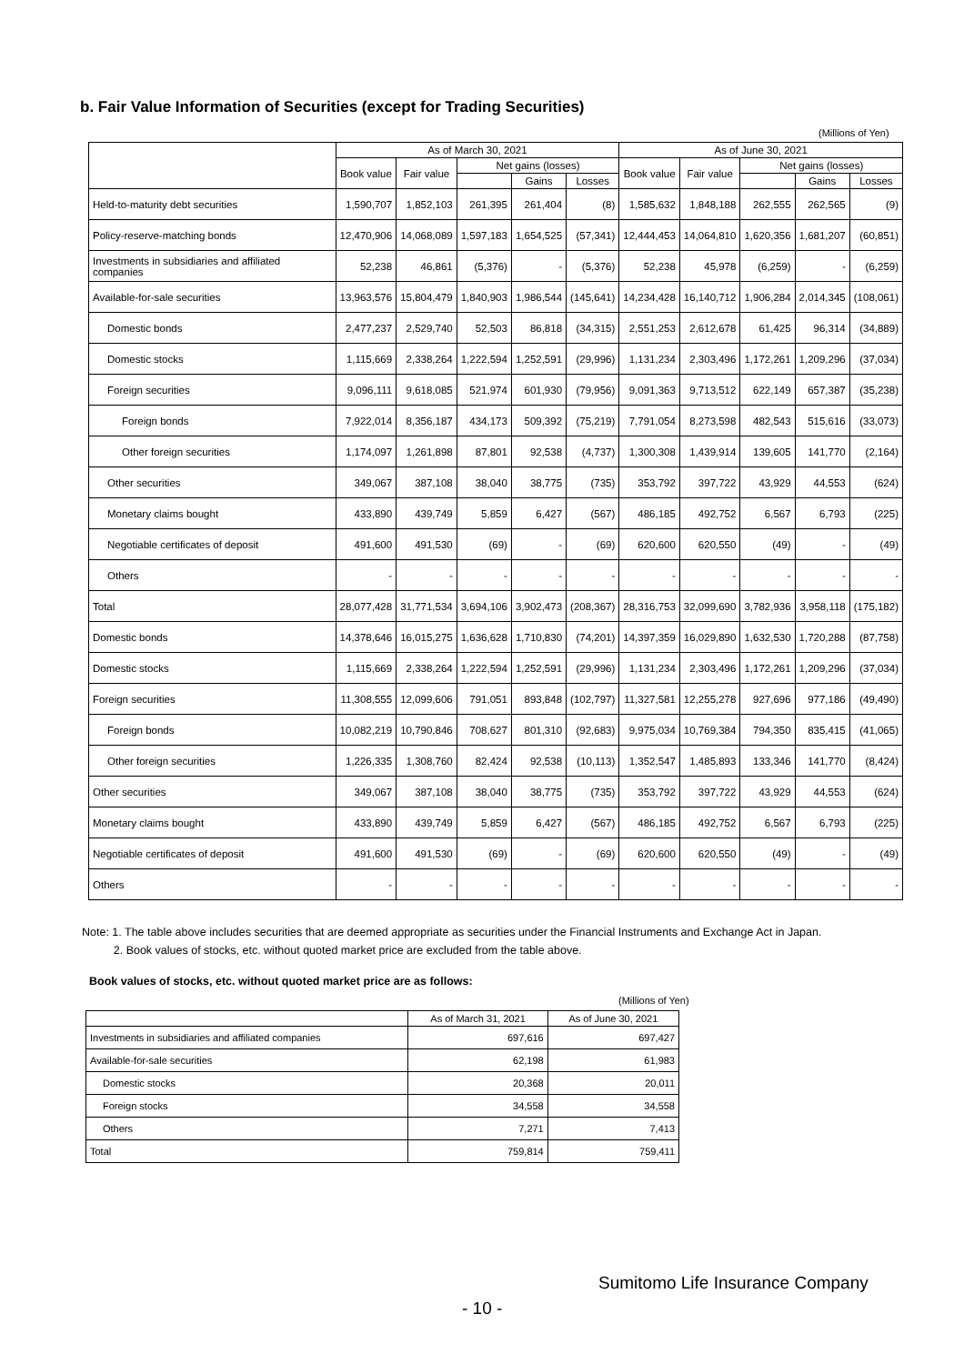b. Fair Value Information of Securities (except for Trading Securities)
(Millions of Yen)
| | As of March 30, 2021 | | | | | As of June 30, 2021 | | | | |
| --- | --- | --- | --- | --- | --- | --- | --- | --- | --- | --- |
| | Book value | Fair value | Net gains (losses) | | | Book value | Fair value | Net gains (losses) | | |
| | | | | Gains | Losses | | | | Gains | Losses |
| Held-to-maturity debt securities | 1,590,707 | 1,852,103 | 261,395 | 261,404 | (8) | 1,585,632 | 1,848,188 | 262,555 | 262,565 | (9) |
| Policy-reserve-matching bonds | 12,470,906 | 14,068,089 | 1,597,183 | 1,654,525 | (57,341) | 12,444,453 | 14,064,810 | 1,620,356 | 1,681,207 | (60,851) |
| Investments in subsidiaries and affiliated companies | 52,238 | 46,861 | (5,376) | - | (5,376) | 52,238 | 45,978 | (6,259) | - | (6,259) |
| Available-for-sale securities | 13,963,576 | 15,804,479 | 1,840,903 | 1,986,544 | (145,641) | 14,234,428 | 16,140,712 | 1,906,284 | 2,014,345 | (108,061) |
| Domestic bonds | 2,477,237 | 2,529,740 | 52,503 | 86,818 | (34,315) | 2,551,253 | 2,612,678 | 61,425 | 96,314 | (34,889) |
| Domestic stocks | 1,115,669 | 2,338,264 | 1,222,594 | 1,252,591 | (29,996) | 1,131,234 | 2,303,496 | 1,172,261 | 1,209,296 | (37,034) |
| Foreign securities | 9,096,111 | 9,618,085 | 521,974 | 601,930 | (79,956) | 9,091,363 | 9,713,512 | 622,149 | 657,387 | (35,238) |
| Foreign bonds | 7,922,014 | 8,356,187 | 434,173 | 509,392 | (75,219) | 7,791,054 | 8,273,598 | 482,543 | 515,616 | (33,073) |
| Other foreign securities | 1,174,097 | 1,261,898 | 87,801 | 92,538 | (4,737) | 1,300,308 | 1,439,914 | 139,605 | 141,770 | (2,164) |
| Other securities | 349,067 | 387,108 | 38,040 | 38,775 | (735) | 353,792 | 397,722 | 43,929 | 44,553 | (624) |
| Monetary claims bought | 433,890 | 439,749 | 5,859 | 6,427 | (567) | 486,185 | 492,752 | 6,567 | 6,793 | (225) |
| Negotiable certificates of deposit | 491,600 | 491,530 | (69) | - | (69) | 620,600 | 620,550 | (49) | - | (49) |
| Others | - | - | - | - | - | - | - | - | - | - |
| Total | 28,077,428 | 31,771,534 | 3,694,106 | 3,902,473 | (208,367) | 28,316,753 | 32,099,690 | 3,782,936 | 3,958,118 | (175,182) |
| Domestic bonds | 14,378,646 | 16,015,275 | 1,636,628 | 1,710,830 | (74,201) | 14,397,359 | 16,029,890 | 1,632,530 | 1,720,288 | (87,758) |
| Domestic stocks | 1,115,669 | 2,338,264 | 1,222,594 | 1,252,591 | (29,996) | 1,131,234 | 2,303,496 | 1,172,261 | 1,209,296 | (37,034) |
| Foreign securities | 11,308,555 | 12,099,606 | 791,051 | 893,848 | (102,797) | 11,327,581 | 12,255,278 | 927,696 | 977,186 | (49,490) |
| Foreign bonds | 10,082,219 | 10,790,846 | 708,627 | 801,310 | (92,683) | 9,975,034 | 10,769,384 | 794,350 | 835,415 | (41,065) |
| Other foreign securities | 1,226,335 | 1,308,760 | 82,424 | 92,538 | (10,113) | 1,352,547 | 1,485,893 | 133,346 | 141,770 | (8,424) |
| Other securities | 349,067 | 387,108 | 38,040 | 38,775 | (735) | 353,792 | 397,722 | 43,929 | 44,553 | (624) |
| Monetary claims bought | 433,890 | 439,749 | 5,859 | 6,427 | (567) | 486,185 | 492,752 | 6,567 | 6,793 | (225) |
| Negotiable certificates of deposit | 491,600 | 491,530 | (69) | - | (69) | 620,600 | 620,550 | (49) | - | (49) |
| Others | - | - | - | - | - | - | - | - | - | - |
Note: 1. The table above includes securities that are deemed appropriate as securities under the Financial Instruments and Exchange Act in Japan.
2. Book values of stocks, etc. without quoted market price are excluded from the table above.
Book values of stocks, etc. without quoted market price are as follows:
(Millions of Yen)
| | As of March 31, 2021 | As of June 30, 2021 |
| --- | --- | --- |
| Investments in subsidiaries and affiliated companies | 697,616 | 697,427 |
| Available-for-sale securities | 62,198 | 61,983 |
| Domestic stocks | 20,368 | 20,011 |
| Foreign stocks | 34,558 | 34,558 |
| Others | 7,271 | 7,413 |
| Total | 759,814 | 759,411 |
Sumitomo Life Insurance Company
- 10 -